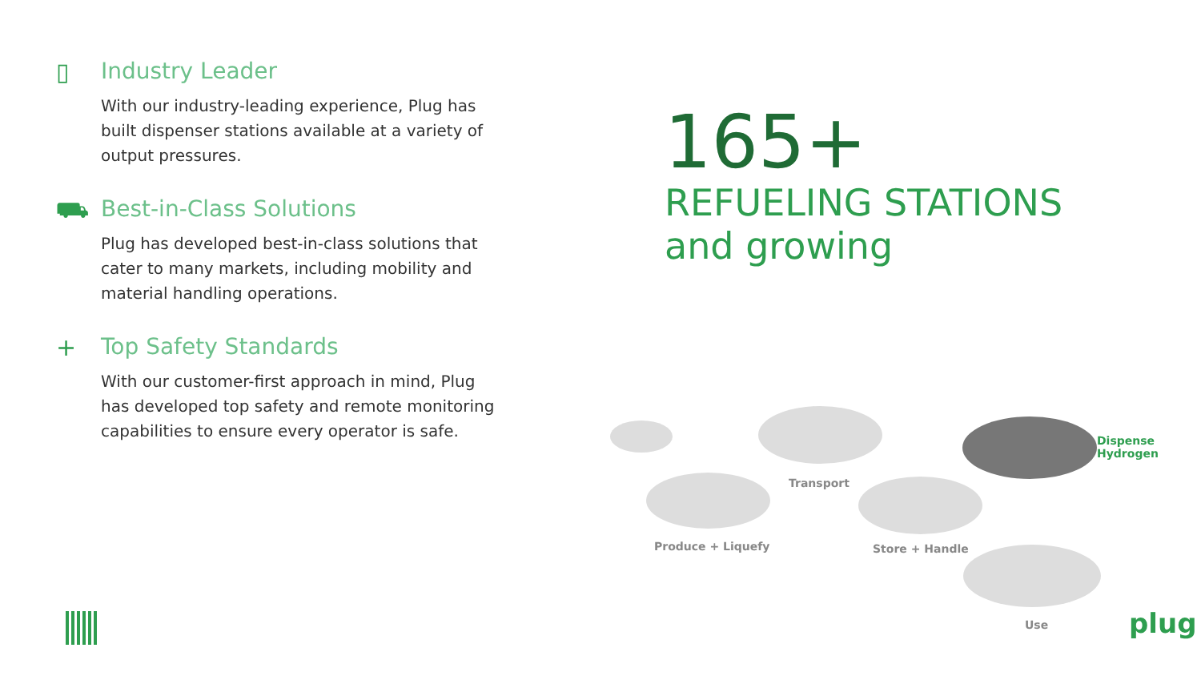▯
Industry Leader
With our industry-leading experience, Plug has built dispenser stations available at a variety of output pressures.
⛟
Best-in-Class Solutions
Plug has developed best-in-class solutions that cater to many markets, including mobility and material handling operations.
+
Top Safety Standards
With our customer-first approach in mind, Plug has developed top safety and remote monitoring capabilities to ensure every operator is safe.
165+
REFUELING STATIONS
and growing
Transport
Produce + Liquefy Store + Handle
Dispense
Hydrogen
Use
plug